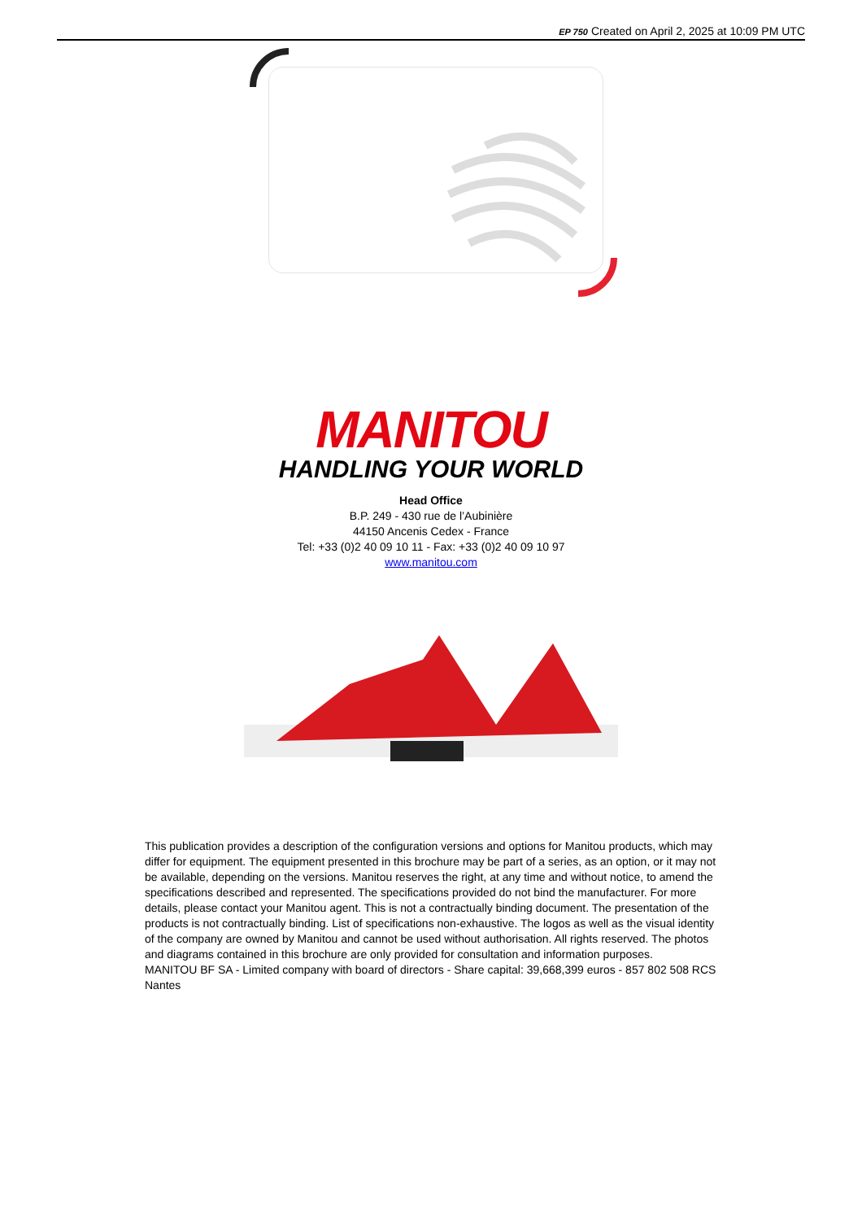EP 750 Created on April 2, 2025 at 10:09 PM UTC
MANITOU
HANDLING YOUR WORLD
Head Office
B.P. 249 - 430 rue de l’Aubinière
44150 Ancenis Cedex - France
Tel: +33 (0)2 40 09 10 11 - Fax: +33 (0)2 40 09 10 97
www.manitou.com
This publication provides a description of the configuration versions and options for Manitou products, which may differ for equipment. The equipment presented in this brochure may be part of a series, as an option, or it may not be available, depending on the versions. Manitou reserves the right, at any time and without notice, to amend the specifications described and represented. The specifications provided do not bind the manufacturer. For more details, please contact your Manitou agent. This is not a contractually binding document. The presentation of the products is not contractually binding. List of specifications non-exhaustive. The logos as well as the visual identity of the company are owned by Manitou and cannot be used without authorisation. All rights reserved. The photos and diagrams contained in this brochure are only provided for consultation and information purposes.
MANITOU BF SA - Limited company with board of directors - Share capital: 39,668,399 euros - 857 802 508 RCS Nantes